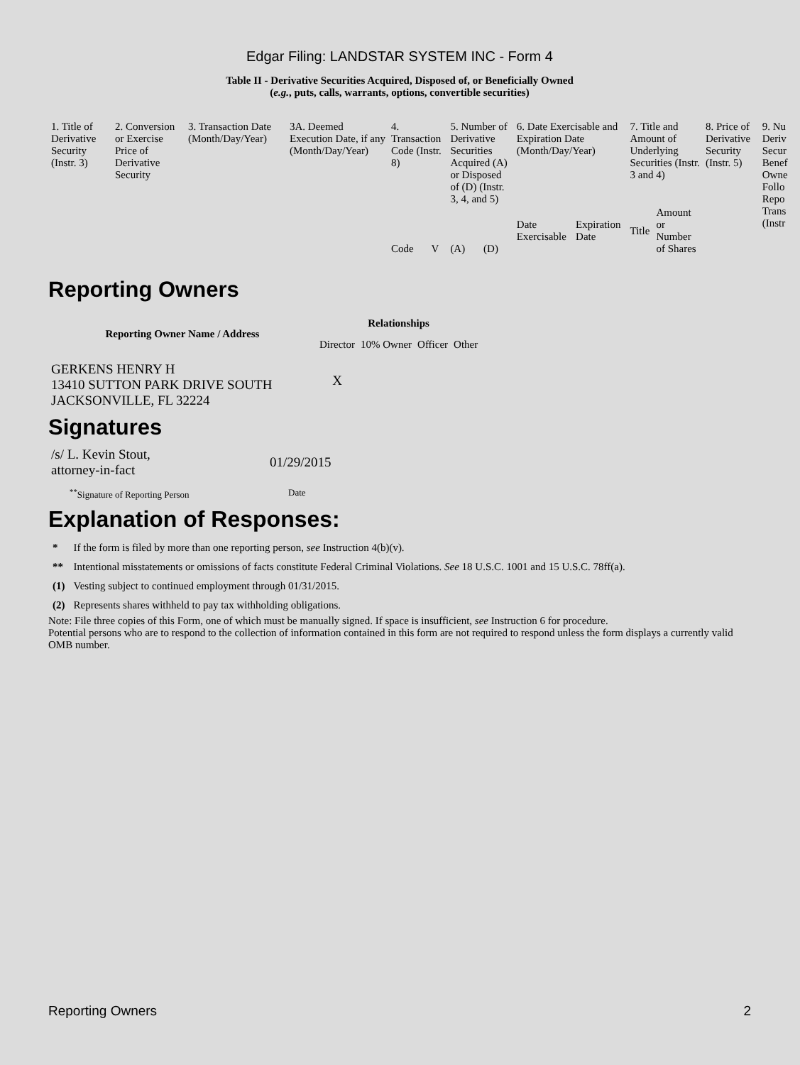Edgar Filing: LANDSTAR SYSTEM INC - Form 4
Table II - Derivative Securities Acquired, Disposed of, or Beneficially Owned
(e.g., puts, calls, warrants, options, convertible securities)
| 1. Title of Derivative Security (Instr. 3) | 2. Conversion or Exercise Price of Derivative Security | 3. Transaction Date (Month/Day/Year) | 3A. Deemed Execution Date, if any (Month/Day/Year) | 4. Transaction Code (Instr. 8) | | 5. Number of Derivative Securities Acquired (A) or Disposed of (D) (Instr. 3, 4, and 5) | | 6. Date Exercisable and Expiration Date (Month/Day/Year) | | 7. Title and Amount of Underlying Securities (Instr. 3 and 4) | | 8. Price of Derivative Security (Instr. 5) | 9. Nu Deriv Secur Benef Owne Follo Repo Trans (Instr |
| --- | --- | --- | --- | --- | --- | --- | --- | --- | --- | --- | --- | --- | --- |
| | | | | Code | V | (A) | (D) | Date Exercisable | Expiration Date | Title | Amount or Number of Shares | | |
Reporting Owners
| Reporting Owner Name / Address | Relationships | | | |
| --- | --- | --- | --- | --- |
| | Director | 10% Owner | Officer | Other |
| GERKENS HENRY H 13410 SUTTON PARK DRIVE SOUTH JACKSONVILLE, FL 32224 | X | | | |
Signatures
| /s/ L. Kevin Stout, attorney-in-fact | 01/29/2015 |
| <sup>**</sup> Signature of Reporting Person | Date |
Explanation of Responses:
| * | If the form is filed by more than one reporting person, see Instruction 4(b)(v). |
| ** | Intentional misstatements or omissions of facts constitute Federal Criminal Violations. See 18 U.S.C. 1001 and 15 U.S.C. 78ff(a). |
| (1) | Vesting subject to continued employment through 01/31/2015. |
| (2) | Represents shares withheld to pay tax withholding obligations. |
Note: File three copies of this Form, one of which must be manually signed. If space is insufficient, see Instruction 6 for procedure.
Potential persons who are to respond to the collection of information contained in this form are not required to respond unless the form displays a currently valid OMB number.
Reporting Owners 2